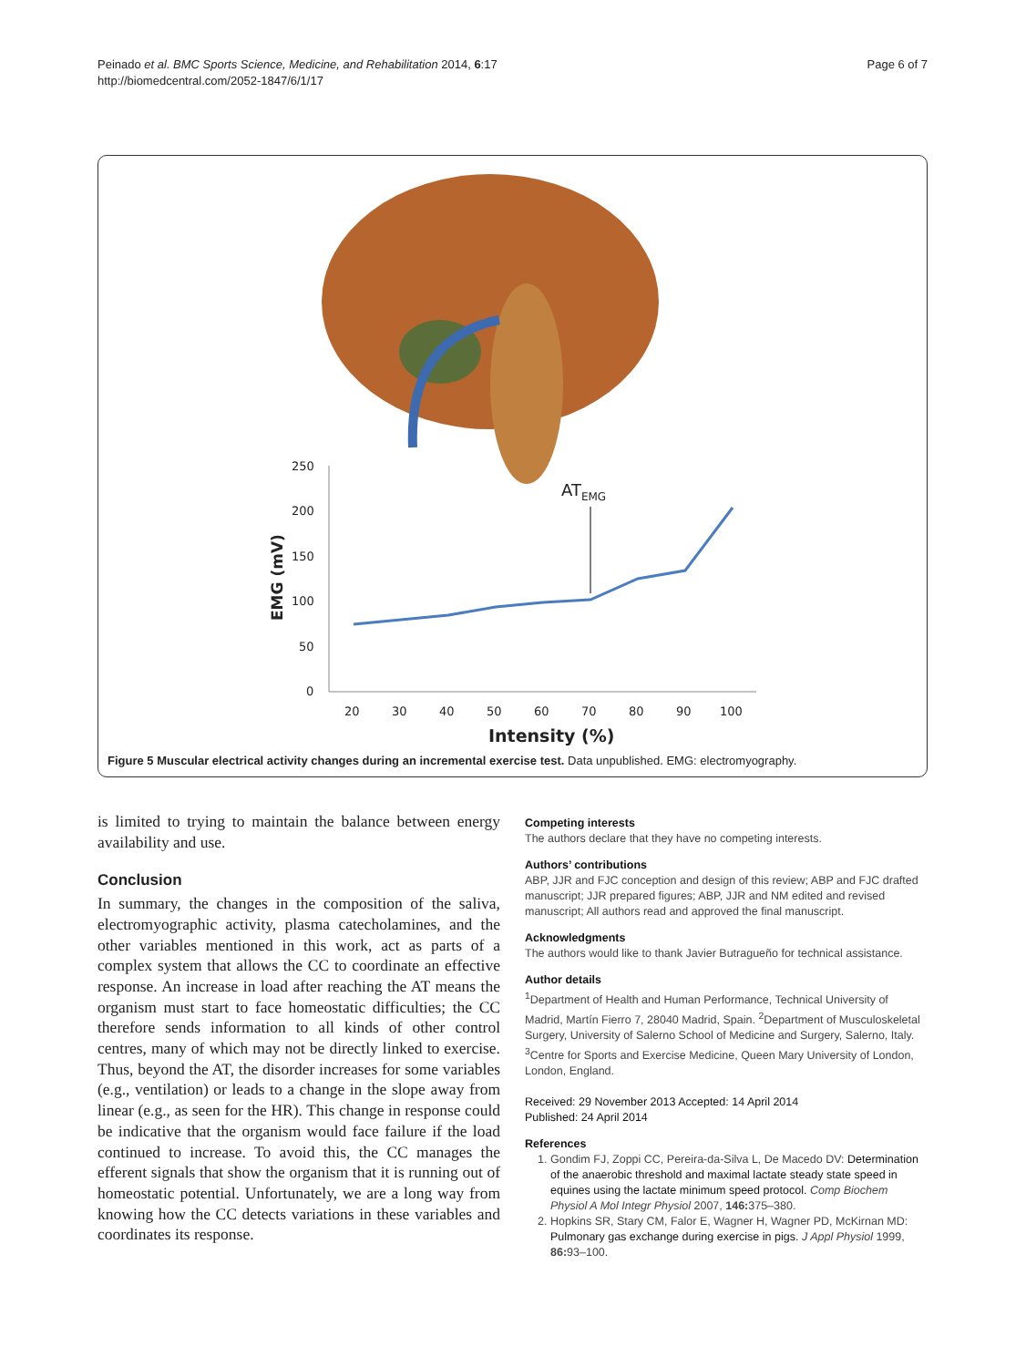Peinado et al. BMC Sports Science, Medicine, and Rehabilitation 2014, 6:17
http://biomedcentral.com/2052-1847/6/1/17
Page 6 of 7
250
200
150
100
50
0
20
30
40
50
60
70
80
90
100
Intensity (%)
EMG (mV)
ATEMG
Figure 5 Muscular electrical activity changes during an incremental exercise test. Data unpublished. EMG: electromyography.
is limited to trying to maintain the balance between energy availability and use.
Conclusion
In summary, the changes in the composition of the saliva, electromyographic activity, plasma catecholamines, and the other variables mentioned in this work, act as parts of a complex system that allows the CC to coordinate an effective response. An increase in load after reaching the AT means the organism must start to face homeostatic difficulties; the CC therefore sends information to all kinds of other control centres, many of which may not be directly linked to exercise. Thus, beyond the AT, the disorder increases for some variables (e.g., ventilation) or leads to a change in the slope away from linear (e.g., as seen for the HR). This change in response could be indicative that the organism would face failure if the load continued to increase. To avoid this, the CC manages the efferent signals that show the organism that it is running out of homeostatic potential. Unfortunately, we are a long way from knowing how the CC detects variations in these variables and coordinates its response.
Competing interests
The authors declare that they have no competing interests.
Authors’ contributions
ABP, JJR and FJC conception and design of this review; ABP and FJC drafted manuscript; JJR prepared figures; ABP, JJR and NM edited and revised manuscript; All authors read and approved the final manuscript.
Acknowledgments
The authors would like to thank Javier Butragueño for technical assistance.
Author details
<sup>1</sup> Department of Health and Human Performance, Technical University of Madrid, Martín Fierro 7, 28040 Madrid, Spain. <sup>2</sup>Department of Musculoskeletal Surgery, University of Salerno School of Medicine and Surgery, Salerno, Italy. <sup>3</sup>Centre for Sports and Exercise Medicine, Queen Mary University of London, London, England.
Received: 29 November 2013 Accepted: 14 April 2014
Published: 24 April 2014
References
1. Gondim FJ, Zoppi CC, Pereira-da-Silva L, De Macedo DV: Determination of the anaerobic threshold and maximal lactate steady state speed in equines using the lactate minimum speed protocol. Comp Biochem Physiol A Mol Integr Physiol 2007, 146: 375–380.
2. Hopkins SR, Stary CM, Falor E, Wagner H, Wagner PD, McKirnan MD: Pulmonary gas exchange during exercise in pigs. J Appl Physiol 1999, 86: 93–100.